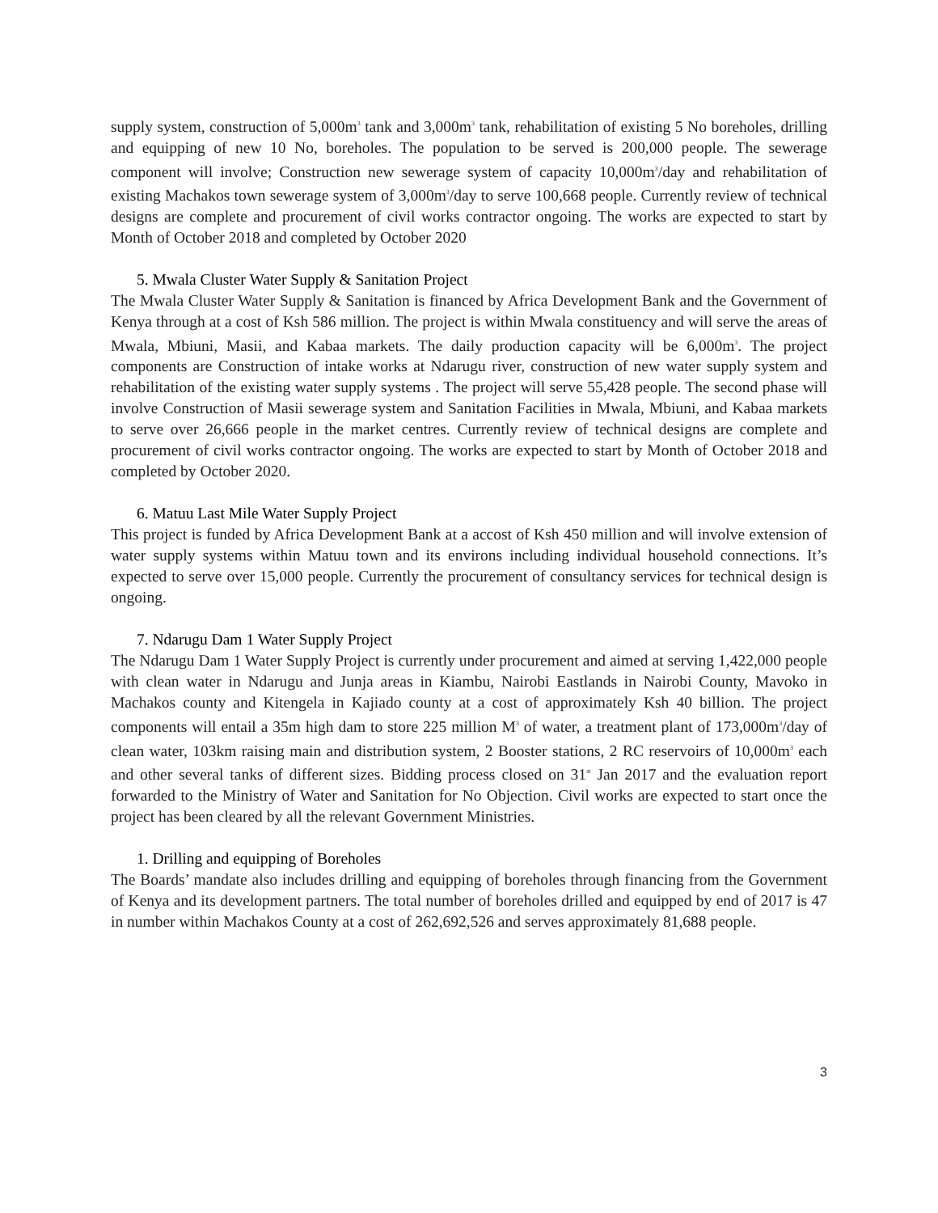supply system, construction of 5,000m<sup>3</sup> tank and 3,000m<sup>3</sup> tank, rehabilitation of existing 5 No boreholes, drilling and equipping of new 10 No, boreholes. The population to be served is 200,000 people. The sewerage component will involve; Construction new sewerage system of capacity 10,000m<sup>3</sup>/day and rehabilitation of existing Machakos town sewerage system of 3,000m<sup>3</sup>/day to serve 100,668 people. Currently review of technical designs are complete and procurement of civil works contractor ongoing. The works are expected to start by Month of October 2018 and completed by October 2020
5. Mwala Cluster Water Supply & Sanitation Project
The Mwala Cluster Water Supply & Sanitation is financed by Africa Development Bank and the Government of Kenya through at a cost of Ksh 586 million. The project is within Mwala constituency and will serve the areas of Mwala, Mbiuni, Masii, and Kabaa markets. The daily production capacity will be 6,000m<sup>3</sup>. The project components are Construction of intake works at Ndarugu river, construction of new water supply system and rehabilitation of the existing water supply systems . The project will serve 55,428 people. The second phase will involve Construction of Masii sewerage system and Sanitation Facilities in Mwala, Mbiuni, and Kabaa markets to serve over 26,666 people in the market centres. Currently review of technical designs are complete and procurement of civil works contractor ongoing. The works are expected to start by Month of October 2018 and completed by October 2020.
6. Matuu Last Mile Water Supply Project
This project is funded by Africa Development Bank at a accost of Ksh 450 million and will involve extension of water supply systems within Matuu town and its environs including individual household connections. It’s expected to serve over 15,000 people. Currently the procurement of consultancy services for technical design is ongoing.
7. Ndarugu Dam 1 Water Supply Project
The Ndarugu Dam 1 Water Supply Project is currently under procurement and aimed at serving 1,422,000 people with clean water in Ndarugu and Junja areas in Kiambu, Nairobi Eastlands in Nairobi County, Mavoko in Machakos county and Kitengela in Kajiado county at a cost of approximately Ksh 40 billion. The project components will entail a 35m high dam to store 225 million M<sup>3</sup> of water, a treatment plant of 173,000m<sup>3</sup>/day of clean water, 103km raising main and distribution system, 2 Booster stations, 2 RC reservoirs of 10,000m<sup>3</sup> each and other several tanks of different sizes. Bidding process closed on 31<sup>st</sup> Jan 2017 and the evaluation report forwarded to the Ministry of Water and Sanitation for No Objection. Civil works are expected to start once the project has been cleared by all the relevant Government Ministries.
1. Drilling and equipping of Boreholes
The Boards’ mandate also includes drilling and equipping of boreholes through financing from the Government of Kenya and its development partners. The total number of boreholes drilled and equipped by end of 2017 is 47 in number within Machakos County at a cost of 262,692,526 and serves approximately 81,688 people.
3